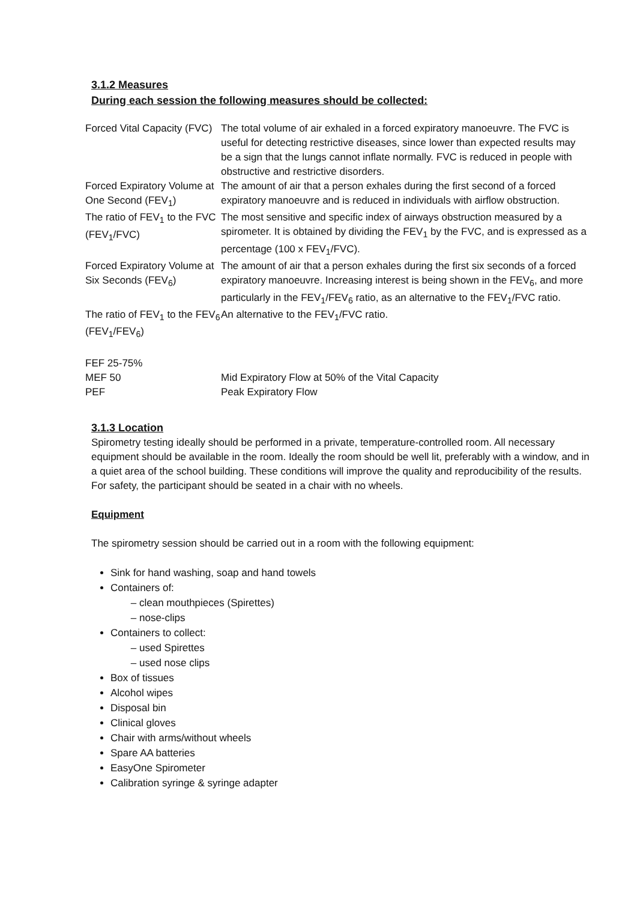3.1.2 Measures
During each session the following measures should be collected:
| Forced Vital Capacity (FVC) | The total volume of air exhaled in a forced expiratory manoeuvre. The FVC is useful for detecting restrictive diseases, since lower than expected results may be a sign that the lungs cannot inflate normally. FVC is reduced in people with obstructive and restrictive disorders. |
| Forced Expiratory Volume at One Second (FEV<sub>1</sub>) | The amount of air that a person exhales during the first second of a forced expiratory manoeuvre and is reduced in individuals with airflow obstruction. |
| The ratio of FEV<sub>1</sub> to the FVC (FEV<sub>1</sub>/FVC) | The most sensitive and specific index of airways obstruction measured by a spirometer. It is obtained by dividing the FEV<sub>1</sub> by the FVC, and is expressed as a percentage (100 x FEV<sub>1</sub>/FVC). |
| Forced Expiratory Volume at Six Seconds (FEV<sub>6</sub>) | The amount of air that a person exhales during the first six seconds of a forced expiratory manoeuvre. Increasing interest is being shown in the FEV<sub>6</sub>, and more particularly in the FEV<sub>1</sub>/FEV<sub>6</sub> ratio, as an alternative to the FEV<sub>1</sub>/FVC ratio. |
| The ratio of FEV<sub>1</sub> to the FEV<sub>6</sub> (FEV<sub>1</sub>/FEV<sub>6</sub>) | An alternative to the FEV<sub>1</sub>/FVC ratio. |
| FEF 25-75% | |
| MEF 50 | Mid Expiratory Flow at 50% of the Vital Capacity |
| PEF | Peak Expiratory Flow |
3.1.3 Location
Spirometry testing ideally should be performed in a private, temperature-controlled room. All necessary equipment should be available in the room. Ideally the room should be well lit, preferably with a window, and in a quiet area of the school building. These conditions will improve the quality and reproducibility of the results. For safety, the participant should be seated in a chair with no wheels.
Equipment
The spirometry session should be carried out in a room with the following equipment:
Sink for hand washing, soap and hand towels
Containers of:
clean mouthpieces (Spirettes)
nose-clips
Containers to collect:
used Spirettes
used nose clips
Box of tissues
Alcohol wipes
Disposal bin
Clinical gloves
Chair with arms/without wheels
Spare AA batteries
EasyOne Spirometer
Calibration syringe & syringe adapter